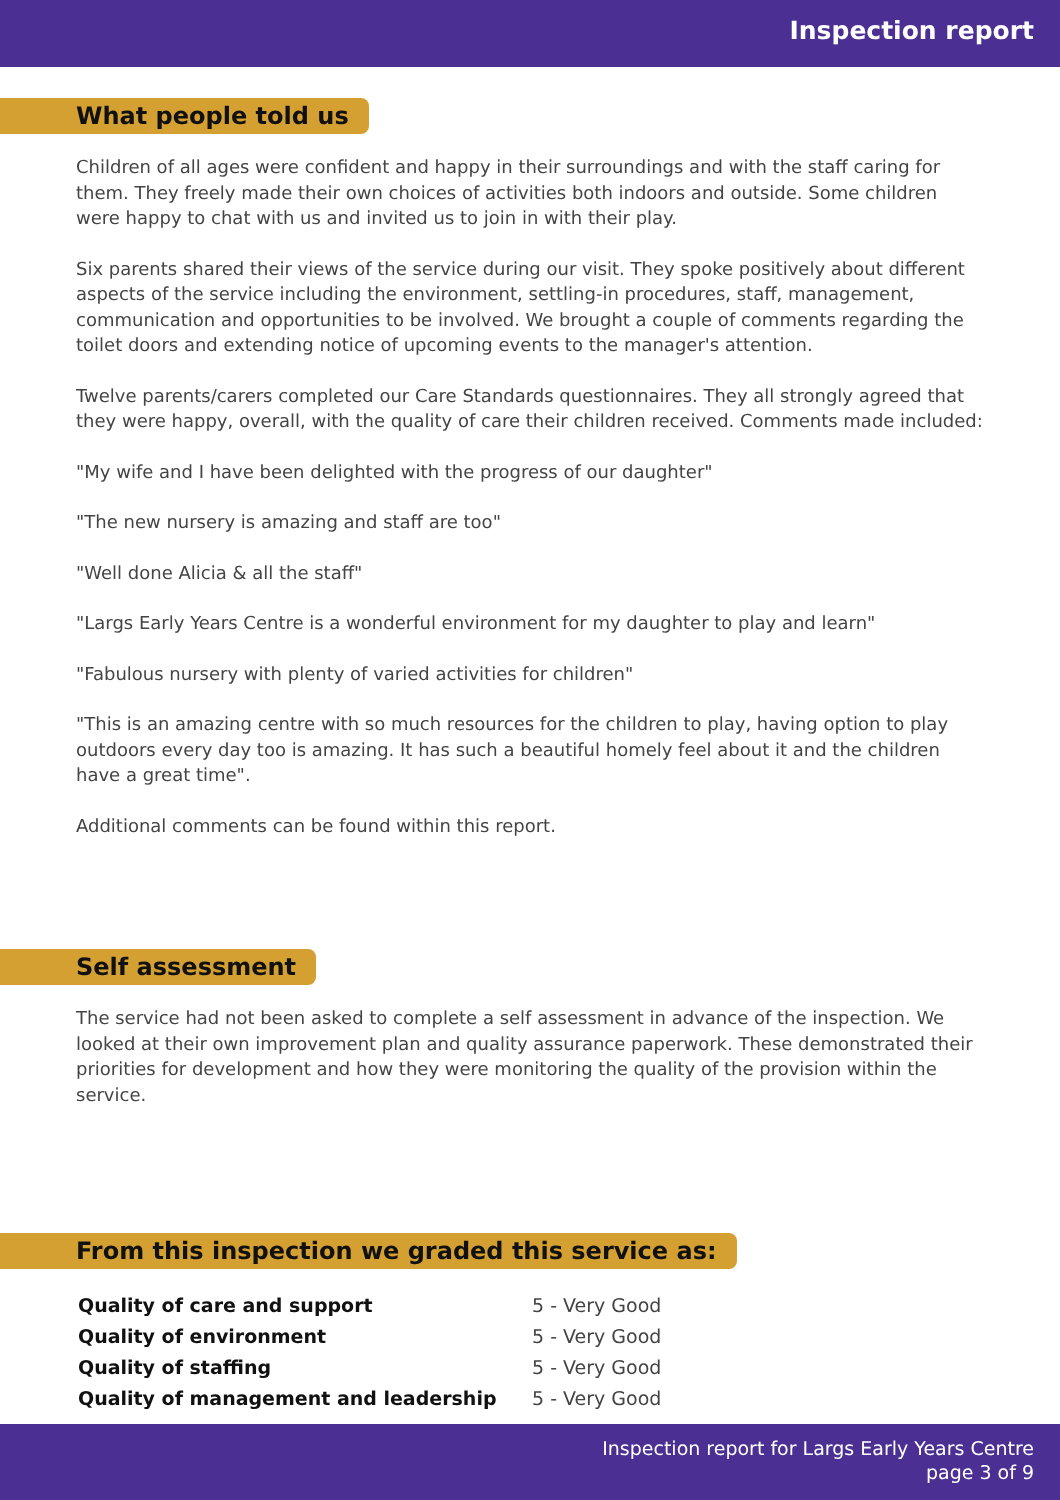Inspection report
What people told us
Children of all ages were confident and happy in their surroundings and with the staff caring for them. They freely made their own choices of activities both indoors and outside. Some children were happy to chat with us and invited us to join in with their play.
Six parents shared their views of the service during our visit. They spoke positively about different aspects of the service including the environment, settling-in procedures, staff, management, communication and opportunities to be involved. We brought a couple of comments regarding the toilet doors and extending notice of upcoming events to the manager's attention.
Twelve parents/carers completed our Care Standards questionnaires. They all strongly agreed that they were happy, overall, with the quality of care their children received. Comments made included:
"My wife and I have been delighted with the progress of our daughter"
"The new nursery is amazing and staff are too"
"Well done Alicia & all the staff"
"Largs Early Years Centre is a wonderful environment for my daughter to play and learn"
"Fabulous nursery with plenty of varied activities for children"
"This is an amazing centre with so much resources for the children to play, having option to play outdoors every day too is amazing. It has such a beautiful homely feel about it and the children have a great time".
Additional comments can be found within this report.
Self assessment
The service had not been asked to complete a self assessment in advance of the inspection. We looked at their own improvement plan and quality assurance paperwork. These demonstrated their priorities for development and how they were monitoring the quality of the provision within the service.
From this inspection we graded this service as:
| Quality of care and support | 5 - Very Good |
| Quality of environment | 5 - Very Good |
| Quality of staffing | 5 - Very Good |
| Quality of management and leadership | 5 - Very Good |
Inspection report for Largs Early Years Centre
page 3 of 9